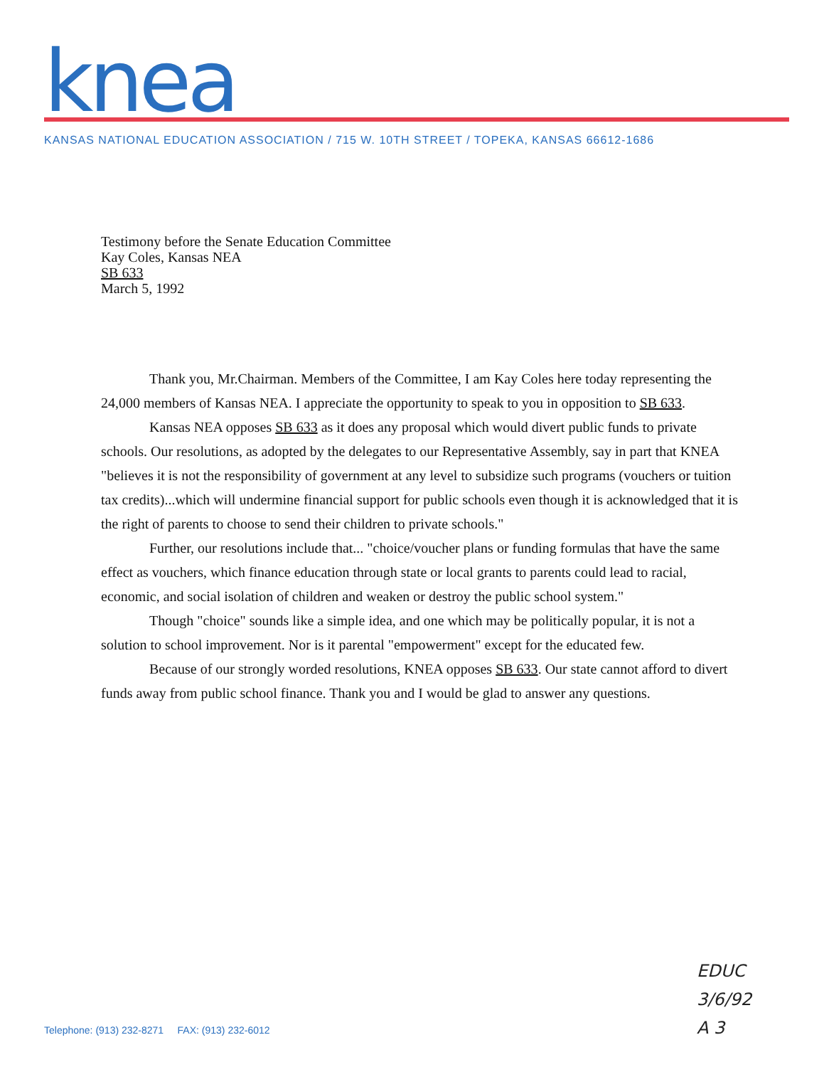knea
KANSAS NATIONAL EDUCATION ASSOCIATION / 715 W. 10TH STREET / TOPEKA, KANSAS 66612-1686
Testimony before the Senate Education Committee
Kay Coles, Kansas NEA
SB 633
March 5, 1992
Thank you, Mr.Chairman. Members of the Committee, I am Kay Coles here today representing the 24,000 members of Kansas NEA. I appreciate the opportunity to speak to you in opposition to SB 633.
Kansas NEA opposes SB 633 as it does any proposal which would divert public funds to private schools. Our resolutions, as adopted by the delegates to our Representative Assembly, say in part that KNEA "believes it is not the responsibility of government at any level to subsidize such programs (vouchers or tuition tax credits)...which will undermine financial support for public schools even though it is acknowledged that it is the right of parents to choose to send their children to private schools."
Further, our resolutions include that... "choice/voucher plans or funding formulas that have the same effect as vouchers, which finance education through state or local grants to parents could lead to racial, economic, and social isolation of children and weaken or destroy the public school system."
Though "choice" sounds like a simple idea, and one which may be politically popular, it is not a solution to school improvement. Nor is it parental "empowerment" except for the educated few.
Because of our strongly worded resolutions, KNEA opposes SB 633. Our state cannot afford to divert funds away from public school finance. Thank you and I would be glad to answer any questions.
EDUC
3/6/92
A 3
Telephone: (913) 232-8271 FAX: (913) 232-6012